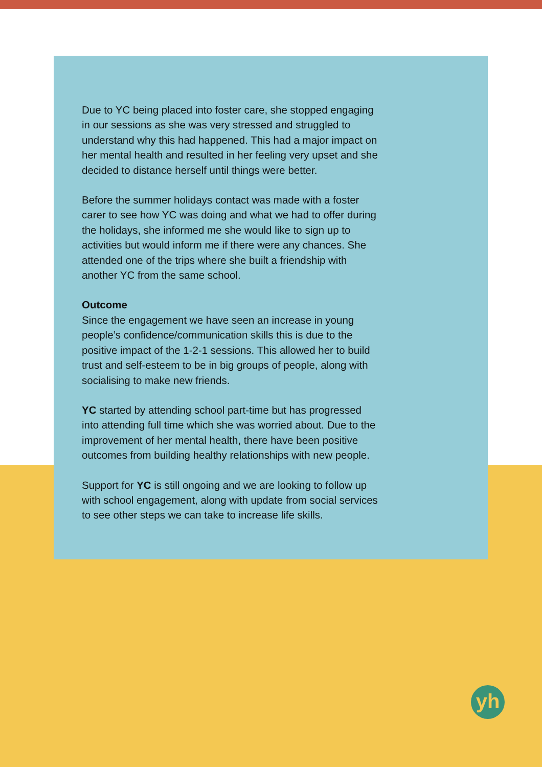Due to YC being placed into foster care, she stopped engaging in our sessions as she was very stressed and struggled to understand why this had happened. This had a major impact on her mental health and resulted in her feeling very upset and she decided to distance herself until things were better.
Before the summer holidays contact was made with a foster carer to see how YC was doing and what we had to offer during the holidays, she informed me she would like to sign up to activities but would inform me if there were any chances. She attended one of the trips where she built a friendship with another YC from the same school.
Outcome
Since the engagement we have seen an increase in young people’s confidence/communication skills this is due to the positive impact of the 1-2-1 sessions. This allowed her to build trust and self-esteem to be in big groups of people, along with socialising to make new friends.
YC started by attending school part-time but has progressed into attending full time which she was worried about. Due to the improvement of her mental health, there have been positive outcomes from building healthy relationships with new people.
Support for YC is still ongoing and we are looking to follow up with school engagement, along with update from social services to see other steps we can take to increase life skills.
yh